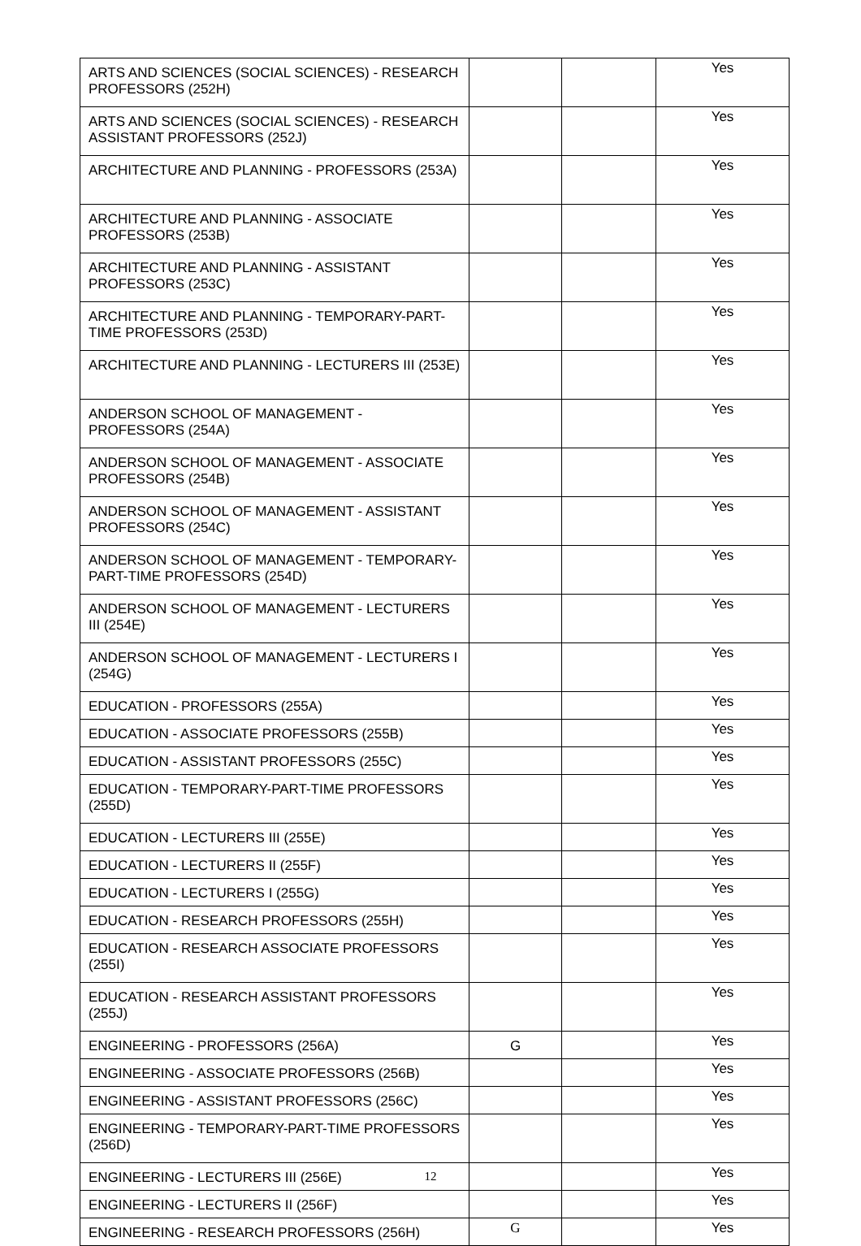| ARTS AND SCIENCES (SOCIAL SCIENCES) - RESEARCH PROFESSORS (252H) | | | Yes |
| ARTS AND SCIENCES (SOCIAL SCIENCES) - RESEARCH ASSISTANT PROFESSORS (252J) | | | Yes |
| ARCHITECTURE AND PLANNING - PROFESSORS (253A) | | | Yes |
| ARCHITECTURE AND PLANNING - ASSOCIATE PROFESSORS (253B) | | | Yes |
| ARCHITECTURE AND PLANNING - ASSISTANT PROFESSORS (253C) | | | Yes |
| ARCHITECTURE AND PLANNING - TEMPORARY-PART-TIME PROFESSORS (253D) | | | Yes |
| ARCHITECTURE AND PLANNING - LECTURERS III (253E) | | | Yes |
| ANDERSON SCHOOL OF MANAGEMENT - PROFESSORS (254A) | | | Yes |
| ANDERSON SCHOOL OF MANAGEMENT - ASSOCIATE PROFESSORS (254B) | | | Yes |
| ANDERSON SCHOOL OF MANAGEMENT - ASSISTANT PROFESSORS (254C) | | | Yes |
| ANDERSON SCHOOL OF MANAGEMENT - TEMPORARY-PART-TIME PROFESSORS (254D) | | | Yes |
| ANDERSON SCHOOL OF MANAGEMENT - LECTURERS III (254E) | | | Yes |
| ANDERSON SCHOOL OF MANAGEMENT - LECTURERS I (254G) | | | Yes |
| EDUCATION - PROFESSORS (255A) | | | Yes |
| EDUCATION - ASSOCIATE PROFESSORS (255B) | | | Yes |
| EDUCATION - ASSISTANT PROFESSORS (255C) | | | Yes |
| EDUCATION - TEMPORARY-PART-TIME PROFESSORS (255D) | | | Yes |
| EDUCATION - LECTURERS III (255E) | | | Yes |
| EDUCATION - LECTURERS II (255F) | | | Yes |
| EDUCATION - LECTURERS I (255G) | | | Yes |
| EDUCATION - RESEARCH PROFESSORS (255H) | | | Yes |
| EDUCATION - RESEARCH ASSOCIATE PROFESSORS (255I) | | | Yes |
| EDUCATION - RESEARCH ASSISTANT PROFESSORS (255J) | | | Yes |
| ENGINEERING - PROFESSORS (256A) | G | | Yes |
| ENGINEERING - ASSOCIATE PROFESSORS (256B) | | | Yes |
| ENGINEERING - ASSISTANT PROFESSORS (256C) | | | Yes |
| ENGINEERING - TEMPORARY-PART-TIME PROFESSORS (256D) | | | Yes |
| ENGINEERING - LECTURERS III (256E) | | | Yes |
| ENGINEERING - LECTURERS II (256F) | | | Yes |
| ENGINEERING - RESEARCH PROFESSORS (256H) | G | | Yes |
12